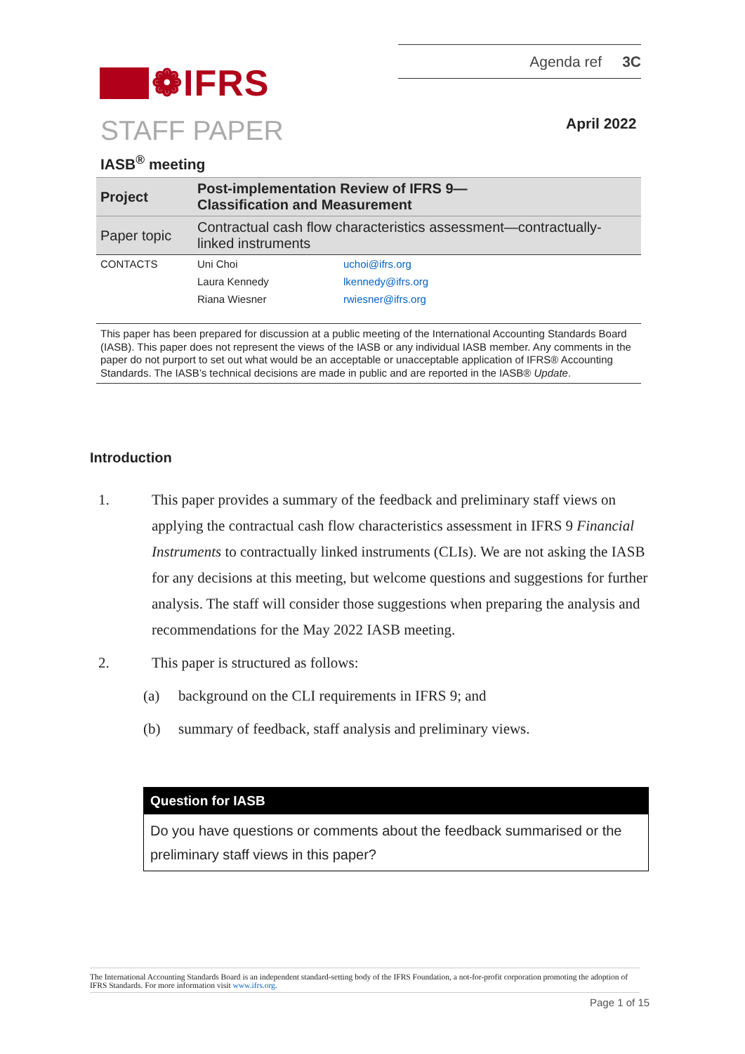Agenda ref 3C
❁IFRS
STAFF PAPER April 2022
IASB<sup>®</sup> meeting
| Project | Post-implementation Review of IFRS 9— Classification and Measurement | |
| Paper topic | Contractual cash flow characteristics assessment—contractually-linked instruments | |
| CONTACTS | Uni Choi | uchoi@ifrs.org |
| | Laura Kennedy | lkennedy@ifrs.org |
| | Riana Wiesner | rwiesner@ifrs.org |
This paper has been prepared for discussion at a public meeting of the International Accounting Standards Board (IASB). This paper does not represent the views of the IASB or any individual IASB member. Any comments in the paper do not purport to set out what would be an acceptable or unacceptable application of IFRS® Accounting Standards. The IASB’s technical decisions are made in public and are reported in the IASB® Update.
Introduction
1. This paper provides a summary of the feedback and preliminary staff views on applying the contractual cash flow characteristics assessment in IFRS 9 Financial Instruments to contractually linked instruments (CLIs). We are not asking the IASB for any decisions at this meeting, but welcome questions and suggestions for further analysis. The staff will consider those suggestions when preparing the analysis and recommendations for the May 2022 IASB meeting.
2. This paper is structured as follows:
(a) background on the CLI requirements in IFRS 9; and
(b) summary of feedback, staff analysis and preliminary views.
Question for IASB
Do you have questions or comments about the feedback summarised or the preliminary staff views in this paper?
The International Accounting Standards Board is an independent standard-setting body of the IFRS Foundation, a not-for-profit corporation promoting the adoption of IFRS Standards. For more information visit www.ifrs.org.
Page 1 of 15